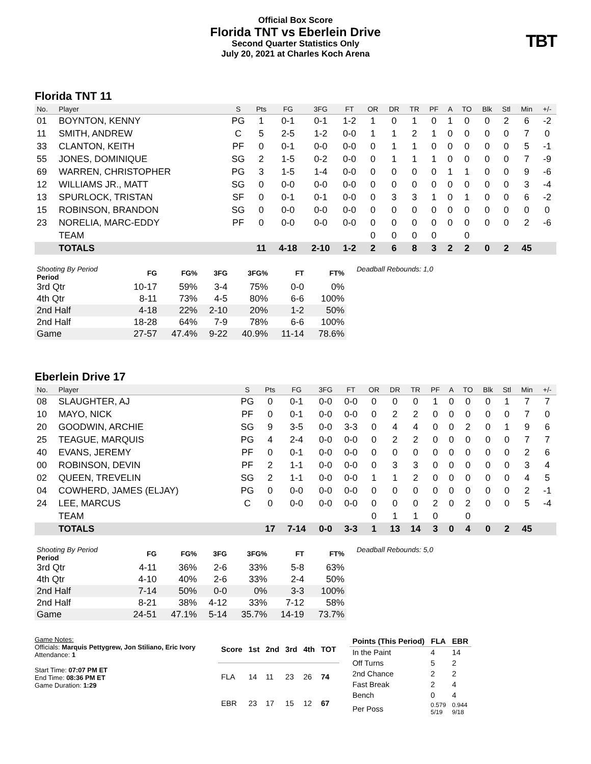Official Box Score
Florida TNT vs Eberlein Drive
Second Quarter Statistics Only
July 20, 2021 at Charles Koch Arena
TBT
Florida TNT 11
| No. | Player | S | Pts | FG | 3FG | FT | OR | DR | TR | PF | A | TO | Blk | Stl | Min | +/- |
| --- | --- | --- | --- | --- | --- | --- | --- | --- | --- | --- | --- | --- | --- | --- | --- | --- |
| 01 | BOYNTON, KENNY | PG | 1 | 0-1 | 0-1 | 1-2 | 1 | 0 | 1 | 0 | 1 | 0 | 0 | 2 | 6 | -2 |
| 11 | SMITH, ANDREW | C | 5 | 2-5 | 1-2 | 0-0 | 1 | 1 | 2 | 1 | 0 | 0 | 0 | 0 | 7 | 0 |
| 33 | CLANTON, KEITH | PF | 0 | 0-1 | 0-0 | 0-0 | 0 | 1 | 1 | 0 | 0 | 0 | 0 | 0 | 5 | -1 |
| 55 | JONES, DOMINIQUE | SG | 2 | 1-5 | 0-2 | 0-0 | 0 | 1 | 1 | 1 | 0 | 0 | 0 | 0 | 7 | -9 |
| 69 | WARREN, CHRISTOPHER | PG | 3 | 1-5 | 1-4 | 0-0 | 0 | 0 | 0 | 0 | 1 | 1 | 0 | 0 | 9 | -6 |
| 12 | WILLIAMS JR., MATT | SG | 0 | 0-0 | 0-0 | 0-0 | 0 | 0 | 0 | 0 | 0 | 0 | 0 | 0 | 3 | -4 |
| 13 | SPURLOCK, TRISTAN | SF | 0 | 0-1 | 0-1 | 0-0 | 0 | 3 | 3 | 1 | 0 | 1 | 0 | 0 | 6 | -2 |
| 15 | ROBINSON, BRANDON | SG | 0 | 0-0 | 0-0 | 0-0 | 0 | 0 | 0 | 0 | 0 | 0 | 0 | 0 | 0 | 0 |
| 23 | NORELIA, MARC-EDDY | PF | 0 | 0-0 | 0-0 | 0-0 | 0 | 0 | 0 | 0 | 0 | 0 | 0 | 0 | 2 | -6 |
| | TEAM | | | | | | 0 | 0 | 0 | 0 | | 0 | | | | |
| | TOTALS | | 11 | 4-18 | 2-10 | 1-2 | 2 | 6 | 8 | 3 | 2 | 2 | 0 | 2 | 45 | |
| Shooting By Period Period | FG | FG% | 3FG | 3FG% | FT | FT% |
| --- | --- | --- | --- | --- | --- | --- |
| 3rd Qtr | 10-17 | 59% | 3-4 | 75% | 0-0 | 0% |
| 4th Qtr | 8-11 | 73% | 4-5 | 80% | 6-6 | 100% |
| 2nd Half | 4-18 | 22% | 2-10 | 20% | 1-2 | 50% |
| 2nd Half | 18-28 | 64% | 7-9 | 78% | 6-6 | 100% |
| Game | 27-57 | 47.4% | 9-22 | 40.9% | 11-14 | 78.6% |
Deadball Rebounds: 1,0
Eberlein Drive 17
| No. | Player | S | Pts | FG | 3FG | FT | OR | DR | TR | PF | A | TO | Blk | Stl | Min | +/- |
| --- | --- | --- | --- | --- | --- | --- | --- | --- | --- | --- | --- | --- | --- | --- | --- | --- |
| 08 | SLAUGHTER, AJ | PG | 0 | 0-1 | 0-0 | 0-0 | 0 | 0 | 0 | 1 | 0 | 0 | 0 | 1 | 7 | 7 |
| 10 | MAYO, NICK | PF | 0 | 0-1 | 0-0 | 0-0 | 0 | 2 | 2 | 0 | 0 | 0 | 0 | 0 | 7 | 0 |
| 20 | GOODWIN, ARCHIE | SG | 9 | 3-5 | 0-0 | 3-3 | 0 | 4 | 4 | 0 | 0 | 2 | 0 | 1 | 9 | 6 |
| 25 | TEAGUE, MARQUIS | PG | 4 | 2-4 | 0-0 | 0-0 | 0 | 2 | 2 | 0 | 0 | 0 | 0 | 0 | 7 | 7 |
| 40 | EVANS, JEREMY | PF | 0 | 0-1 | 0-0 | 0-0 | 0 | 0 | 0 | 0 | 0 | 0 | 0 | 0 | 2 | 6 |
| 00 | ROBINSON, DEVIN | PF | 2 | 1-1 | 0-0 | 0-0 | 0 | 3 | 3 | 0 | 0 | 0 | 0 | 0 | 3 | 4 |
| 02 | QUEEN, TREVELIN | SG | 2 | 1-1 | 0-0 | 0-0 | 1 | 1 | 2 | 0 | 0 | 0 | 0 | 0 | 4 | 5 |
| 04 | COWHERD, JAMES (ELJAY) | PG | 0 | 0-0 | 0-0 | 0-0 | 0 | 0 | 0 | 0 | 0 | 0 | 0 | 0 | 2 | -1 |
| 24 | LEE, MARCUS | C | 0 | 0-0 | 0-0 | 0-0 | 0 | 0 | 0 | 2 | 0 | 2 | 0 | 0 | 5 | -4 |
| | TEAM | | | | | | 0 | 1 | 1 | 0 | | 0 | | | | |
| | TOTALS | | 17 | 7-14 | 0-0 | 3-3 | 1 | 13 | 14 | 3 | 0 | 4 | 0 | 2 | 45 | |
| Shooting By Period Period | FG | FG% | 3FG | 3FG% | FT | FT% |
| --- | --- | --- | --- | --- | --- | --- |
| 3rd Qtr | 4-11 | 36% | 2-6 | 33% | 5-8 | 63% |
| 4th Qtr | 4-10 | 40% | 2-6 | 33% | 2-4 | 50% |
| 2nd Half | 7-14 | 50% | 0-0 | 0% | 3-3 | 100% |
| 2nd Half | 8-21 | 38% | 4-12 | 33% | 7-12 | 58% |
| Game | 24-51 | 47.1% | 5-14 | 35.7% | 14-19 | 73.7% |
Deadball Rebounds: 5,0
Game Notes:
Officials: Marquis Pettygrew, Jon Stiliano, Eric Ivory
Attendance: 1
Start Time: 07:07 PM ET
End Time: 08:36 PM ET
Game Duration: 1:29
| Score | 1st | 2nd | 3rd | 4th | TOT |
| --- | --- | --- | --- | --- | --- |
| FLA | 14 | 11 | 23 | 26 | 74 |
| EBR | 23 | 17 | 15 | 12 | 67 |
| Points (This Period) | FLA | EBR |
| --- | --- | --- |
| In the Paint | 4 | 14 |
| Off Turns | 5 | 2 |
| 2nd Chance | 2 | 2 |
| Fast Break | 2 | 4 |
| Bench | 0 | 4 |
| Per Poss | 0.579 5/19 | 0.944 9/18 |